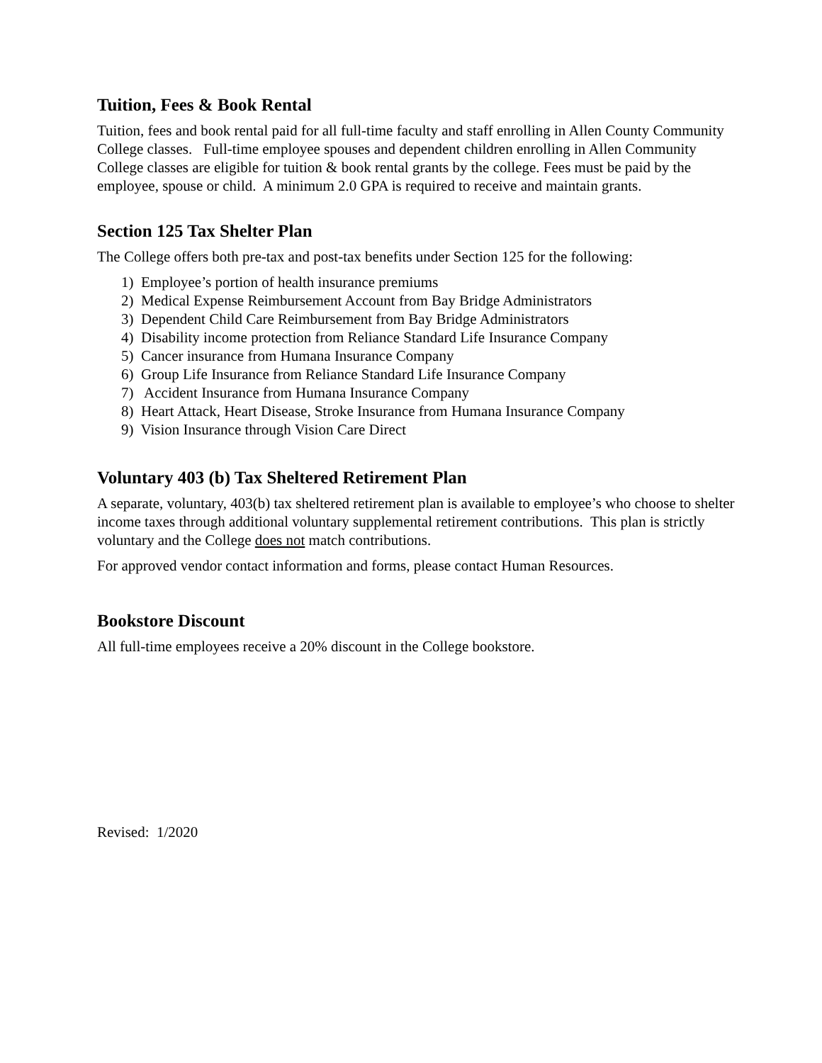Tuition, Fees & Book Rental
Tuition, fees and book rental paid for all full-time faculty and staff enrolling in Allen County Community College classes. Full-time employee spouses and dependent children enrolling in Allen Community College classes are eligible for tuition & book rental grants by the college. Fees must be paid by the employee, spouse or child. A minimum 2.0 GPA is required to receive and maintain grants.
Section 125 Tax Shelter Plan
The College offers both pre-tax and post-tax benefits under Section 125 for the following:
1) Employee’s portion of health insurance premiums
2) Medical Expense Reimbursement Account from Bay Bridge Administrators
3) Dependent Child Care Reimbursement from Bay Bridge Administrators
4) Disability income protection from Reliance Standard Life Insurance Company
5) Cancer insurance from Humana Insurance Company
6) Group Life Insurance from Reliance Standard Life Insurance Company
7) Accident Insurance from Humana Insurance Company
8) Heart Attack, Heart Disease, Stroke Insurance from Humana Insurance Company
9) Vision Insurance through Vision Care Direct
Voluntary 403 (b) Tax Sheltered Retirement Plan
A separate, voluntary, 403(b) tax sheltered retirement plan is available to employee’s who choose to shelter income taxes through additional voluntary supplemental retirement contributions. This plan is strictly voluntary and the College does not match contributions.
For approved vendor contact information and forms, please contact Human Resources.
Bookstore Discount
All full-time employees receive a 20% discount in the College bookstore.
Revised: 1/2020